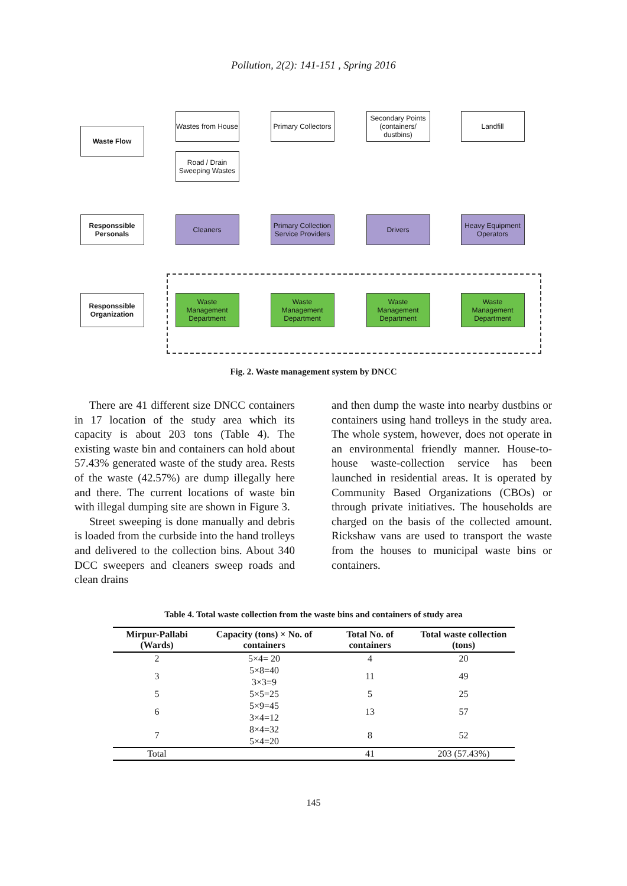Pollution, 2(2): 141-151 , Spring 2016
Waste Flow
Wastes from House
Road / Drain Sweeping Wastes
Primary Collectors
Secondary Points (containers/ dustbins)
Landfill
Responssible Personals
Cleaners
Primary Collection Service Providers
Drivers
Heavy Equipment Operators
Responssible Organization
Waste Management Department
Waste Management Department
Waste Management Department
Waste Management Department
Fig. 2. Waste management system by DNCC
There are 41 different size DNCC containers in 17 location of the study area which its capacity is about 203 tons (Table 4). The existing waste bin and containers can hold about 57.43% generated waste of the study area. Rests of the waste (42.57%) are dump illegally here and there. The current locations of waste bin with illegal dumping site are shown in Figure 3.
Street sweeping is done manually and debris is loaded from the curbside into the hand trolleys and delivered to the collection bins. About 340 DCC sweepers and cleaners sweep roads and clean drains
and then dump the waste into nearby dustbins or containers using hand trolleys in the study area. The whole system, however, does not operate in an environmental friendly manner. House-to-house waste-collection service has been launched in residential areas. It is operated by Community Based Organizations (CBOs) or through private initiatives. The households are charged on the basis of the collected amount. Rickshaw vans are used to transport the waste from the houses to municipal waste bins or containers.
Table 4. Total waste collection from the waste bins and containers of study area
| Mirpur-Pallabi (Wards) | Capacity (tons) × No. of containers | Total No. of containers | Total waste collection (tons) |
| --- | --- | --- | --- |
| 2 | 5×4= 20 | 4 | 20 |
| 3 | 5×8=40 3×3=9 | 11 | 49 |
| 5 | 5×5=25 | 5 | 25 |
| 6 | 5×9=45 3×4=12 | 13 | 57 |
| 7 | 8×4=32 5×4=20 | 8 | 52 |
| Total | | 41 | 203 (57.43%) |
145